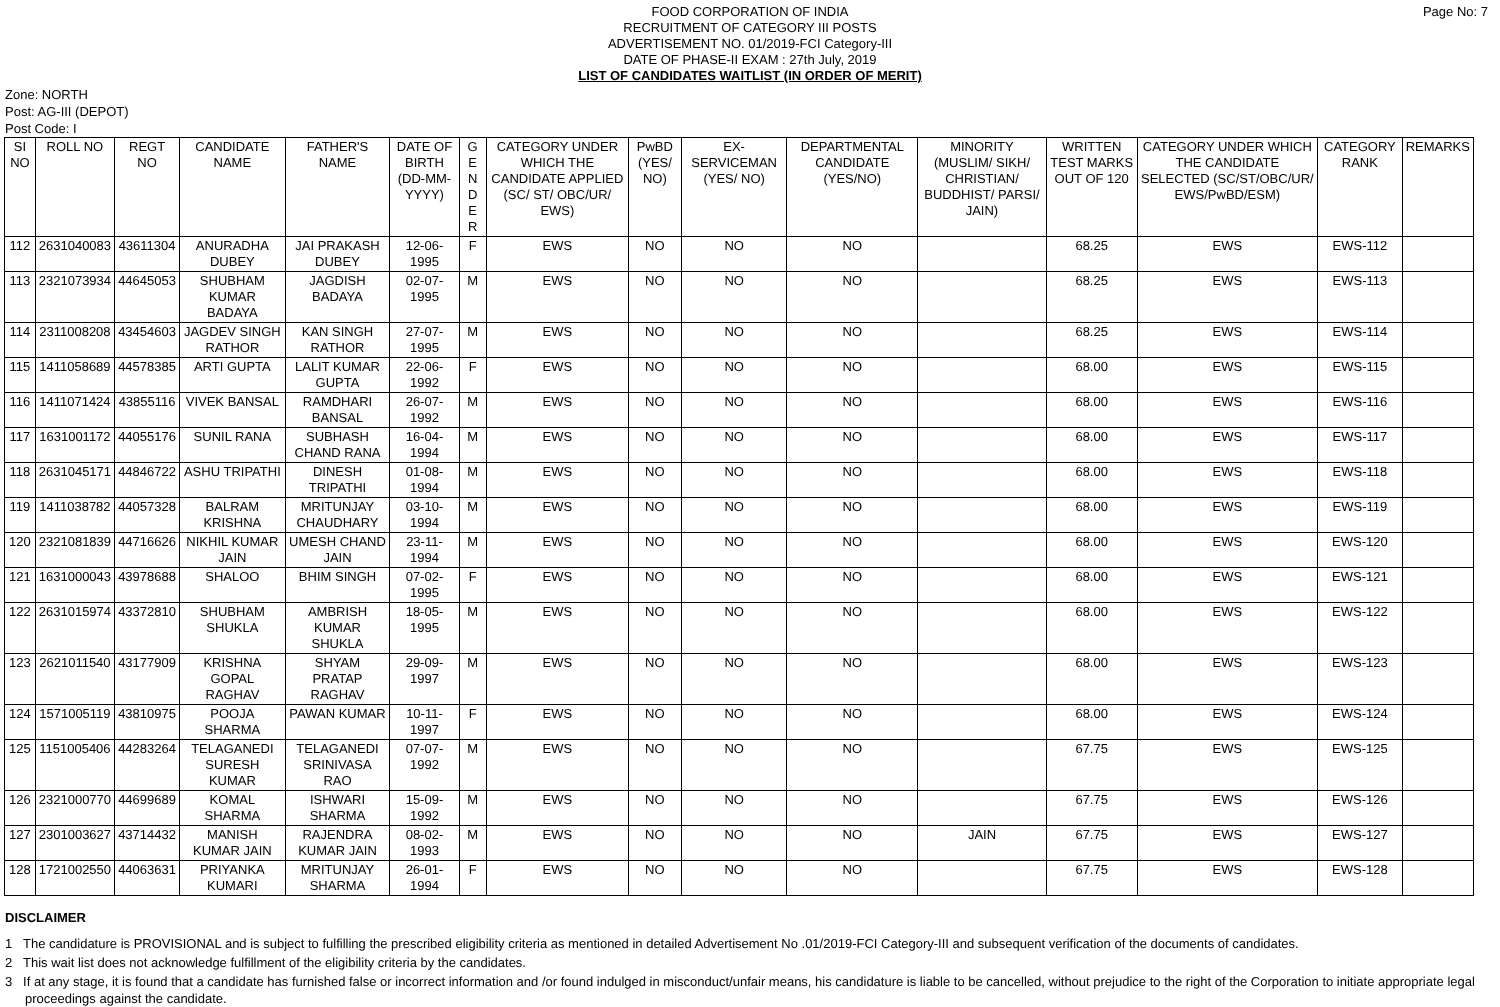Page No: 7
FOOD CORPORATION OF INDIA
RECRUITMENT OF CATEGORY III POSTS
ADVERTISEMENT NO. 01/2019-FCI Category-III
DATE OF PHASE-II EXAM : 27th July, 2019
LIST OF CANDIDATES WAITLIST (IN ORDER OF MERIT)
Zone: NORTH
Post: AG-III (DEPOT)
Post Code: I
| SI NO | ROLL NO | REGT NO | CANDIDATE NAME | FATHER'S NAME | DATE OF BIRTH (DD-MM-YYYY) | G E N D E R | CATEGORY UNDER WHICH THE CANDIDATE APPLIED (SC/ ST/ OBC/UR/ EWS) | PwBD (YES/ NO) | EX-SERVICEMAN (YES/ NO) | DEPARTMENTAL CANDIDATE (YES/NO) | MINORITY (MUSLIM/ SIKH/ CHRISTIAN/ BUDDHIST/ PARSI/ JAIN) | WRITTEN TEST MARKS OUT OF 120 | CATEGORY UNDER WHICH THE CANDIDATE SELECTED (SC/ST/OBC/UR/ EWS/PwBD/ESM) | CATEGORY RANK | REMARKS |
| --- | --- | --- | --- | --- | --- | --- | --- | --- | --- | --- | --- | --- | --- | --- | --- |
| 112 | 2631040083 | 43611304 | ANURADHA DUBEY | JAI PRAKASH DUBEY | 12-06-1995 | F | EWS | NO | NO | NO | | 68.25 | EWS | EWS-112 | |
| 113 | 2321073934 | 44645053 | SHUBHAM KUMAR BADAYA | JAGDISH BADAYA | 02-07-1995 | M | EWS | NO | NO | NO | | 68.25 | EWS | EWS-113 | |
| 114 | 2311008208 | 43454603 | JAGDEV SINGH RATHOR | KAN SINGH RATHOR | 27-07-1995 | M | EWS | NO | NO | NO | | 68.25 | EWS | EWS-114 | |
| 115 | 1411058689 | 44578385 | ARTI GUPTA | LALIT KUMAR GUPTA | 22-06-1992 | F | EWS | NO | NO | NO | | 68.00 | EWS | EWS-115 | |
| 116 | 1411071424 | 43855116 | VIVEK BANSAL | RAMDHARI BANSAL | 26-07-1992 | M | EWS | NO | NO | NO | | 68.00 | EWS | EWS-116 | |
| 117 | 1631001172 | 44055176 | SUNIL RANA | SUBHASH CHAND RANA | 16-04-1994 | M | EWS | NO | NO | NO | | 68.00 | EWS | EWS-117 | |
| 118 | 2631045171 | 44846722 | ASHU TRIPATHI | DINESH TRIPATHI | 01-08-1994 | M | EWS | NO | NO | NO | | 68.00 | EWS | EWS-118 | |
| 119 | 1411038782 | 44057328 | BALRAM KRISHNA | MRITUNJAY CHAUDHARY | 03-10-1994 | M | EWS | NO | NO | NO | | 68.00 | EWS | EWS-119 | |
| 120 | 2321081839 | 44716626 | NIKHIL KUMAR JAIN | UMESH CHAND JAIN | 23-11-1994 | M | EWS | NO | NO | NO | | 68.00 | EWS | EWS-120 | |
| 121 | 1631000043 | 43978688 | SHALOO | BHIM SINGH | 07-02-1995 | F | EWS | NO | NO | NO | | 68.00 | EWS | EWS-121 | |
| 122 | 2631015974 | 43372810 | SHUBHAM SHUKLA | AMBRISH KUMAR SHUKLA | 18-05-1995 | M | EWS | NO | NO | NO | | 68.00 | EWS | EWS-122 | |
| 123 | 2621011540 | 43177909 | KRISHNA GOPAL RAGHAV | SHYAM PRATAP RAGHAV | 29-09-1997 | M | EWS | NO | NO | NO | | 68.00 | EWS | EWS-123 | |
| 124 | 1571005119 | 43810975 | POOJA SHARMA | PAWAN KUMAR | 10-11-1997 | F | EWS | NO | NO | NO | | 68.00 | EWS | EWS-124 | |
| 125 | 1151005406 | 44283264 | TELAGANEDI SURESH KUMAR | TELAGANEDI SRINIVASA RAO | 07-07-1992 | M | EWS | NO | NO | NO | | 67.75 | EWS | EWS-125 | |
| 126 | 2321000770 | 44699689 | KOMAL SHARMA | ISHWARI SHARMA | 15-09-1992 | M | EWS | NO | NO | NO | | 67.75 | EWS | EWS-126 | |
| 127 | 2301003627 | 43714432 | MANISH KUMAR JAIN | RAJENDRA KUMAR JAIN | 08-02-1993 | M | EWS | NO | NO | NO | JAIN | 67.75 | EWS | EWS-127 | |
| 128 | 1721002550 | 44063631 | PRIYANKA KUMARI | MRITUNJAY SHARMA | 26-01-1994 | F | EWS | NO | NO | NO | | 67.75 | EWS | EWS-128 | |
DISCLAIMER
1 The candidature is PROVISIONAL and is subject to fulfilling the prescribed eligibility criteria as mentioned in detailed Advertisement No .01/2019-FCI Category-III and subsequent verification of the documents of candidates.
2 This wait list does not acknowledge fulfillment of the eligibility criteria by the candidates.
3 If at any stage, it is found that a candidate has furnished false or incorrect information and /or found indulged in misconduct/unfair means, his candidature is liable to be cancelled, without prejudice to the right of the Corporation to initiate appropriate legal proceedings against the candidate.